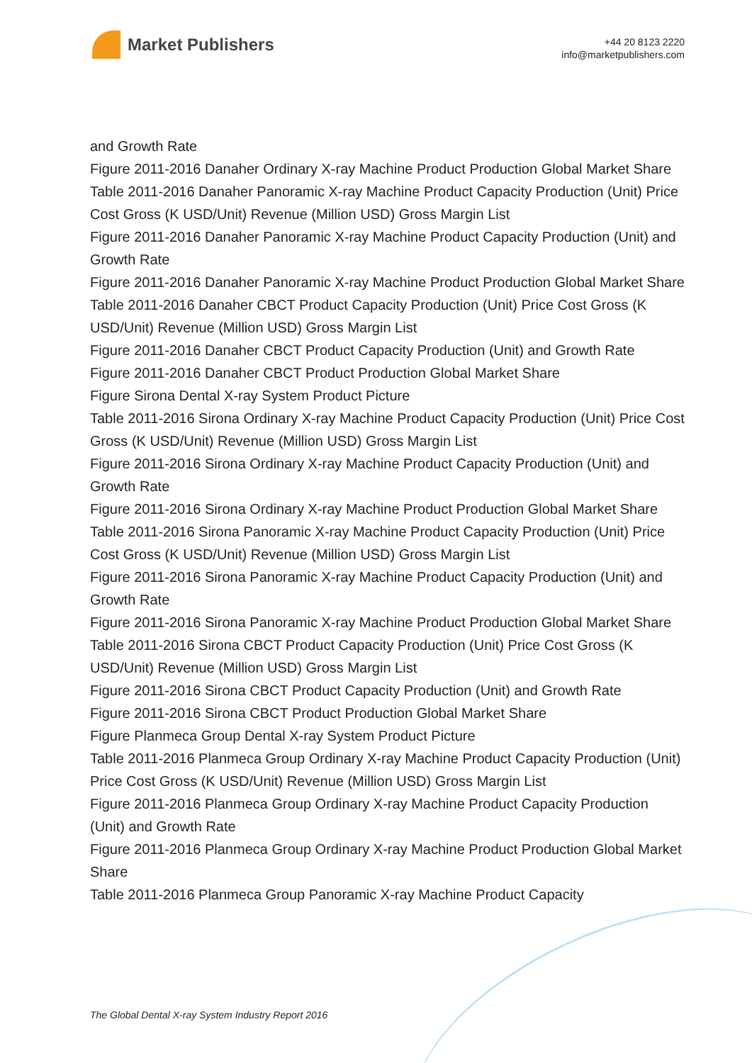Market Publishers
+44 20 8123 2220
info@marketpublishers.com
and Growth Rate
Figure 2011-2016 Danaher Ordinary X-ray Machine Product Production Global Market Share
Table 2011-2016 Danaher Panoramic X-ray Machine Product Capacity Production (Unit) Price Cost Gross (K USD/Unit) Revenue (Million USD) Gross Margin List
Figure 2011-2016 Danaher Panoramic X-ray Machine Product Capacity Production (Unit) and Growth Rate
Figure 2011-2016 Danaher Panoramic X-ray Machine Product Production Global Market Share
Table 2011-2016 Danaher CBCT Product Capacity Production (Unit) Price Cost Gross (K USD/Unit) Revenue (Million USD) Gross Margin List
Figure 2011-2016 Danaher CBCT Product Capacity Production (Unit) and Growth Rate
Figure 2011-2016 Danaher CBCT Product Production Global Market Share
Figure Sirona Dental X-ray System Product Picture
Table 2011-2016 Sirona Ordinary X-ray Machine Product Capacity Production (Unit) Price Cost Gross (K USD/Unit) Revenue (Million USD) Gross Margin List
Figure 2011-2016 Sirona Ordinary X-ray Machine Product Capacity Production (Unit) and Growth Rate
Figure 2011-2016 Sirona Ordinary X-ray Machine Product Production Global Market Share
Table 2011-2016 Sirona Panoramic X-ray Machine Product Capacity Production (Unit) Price Cost Gross (K USD/Unit) Revenue (Million USD) Gross Margin List
Figure 2011-2016 Sirona Panoramic X-ray Machine Product Capacity Production (Unit) and Growth Rate
Figure 2011-2016 Sirona Panoramic X-ray Machine Product Production Global Market Share
Table 2011-2016 Sirona CBCT Product Capacity Production (Unit) Price Cost Gross (K USD/Unit) Revenue (Million USD) Gross Margin List
Figure 2011-2016 Sirona CBCT Product Capacity Production (Unit) and Growth Rate
Figure 2011-2016 Sirona CBCT Product Production Global Market Share
Figure Planmeca Group Dental X-ray System Product Picture
Table 2011-2016 Planmeca Group Ordinary X-ray Machine Product Capacity Production (Unit) Price Cost Gross (K USD/Unit) Revenue (Million USD) Gross Margin List
Figure 2011-2016 Planmeca Group Ordinary X-ray Machine Product Capacity Production (Unit) and Growth Rate
Figure 2011-2016 Planmeca Group Ordinary X-ray Machine Product Production Global Market Share
Table 2011-2016 Planmeca Group Panoramic X-ray Machine Product Capacity
The Global Dental X-ray System Industry Report 2016